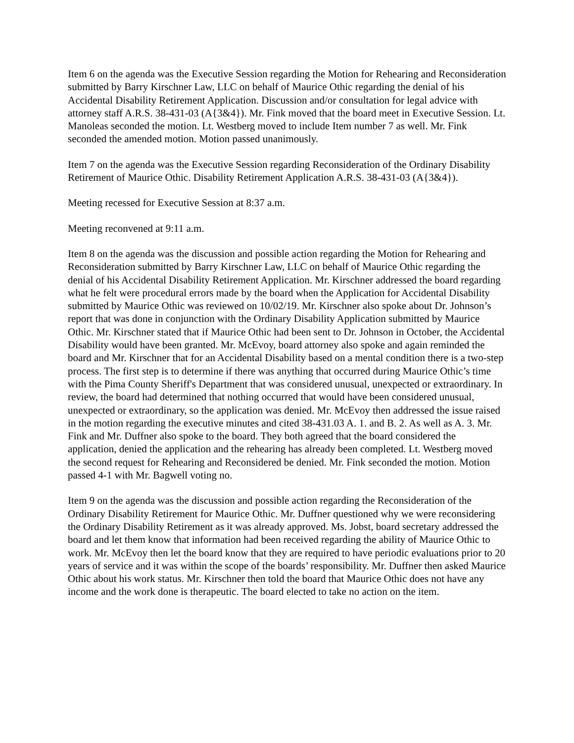Item 6 on the agenda was the Executive Session regarding the Motion for Rehearing and Reconsideration submitted by Barry Kirschner Law, LLC on behalf of Maurice Othic regarding the denial of his Accidental Disability Retirement Application. Discussion and/or consultation for legal advice with attorney staff A.R.S. 38-431-03 (A{3&4}). Mr. Fink moved that the board meet in Executive Session. Lt. Manoleas seconded the motion. Lt. Westberg moved to include Item number 7 as well. Mr. Fink seconded the amended motion. Motion passed unanimously.
Item 7 on the agenda was the Executive Session regarding Reconsideration of the Ordinary Disability Retirement of Maurice Othic. Disability Retirement Application A.R.S. 38-431-03 (A{3&4}).
Meeting recessed for Executive Session at 8:37 a.m.
Meeting reconvened at 9:11 a.m.
Item 8 on the agenda was the discussion and possible action regarding the Motion for Rehearing and Reconsideration submitted by Barry Kirschner Law, LLC on behalf of Maurice Othic regarding the denial of his Accidental Disability Retirement Application. Mr. Kirschner addressed the board regarding what he felt were procedural errors made by the board when the Application for Accidental Disability submitted by Maurice Othic was reviewed on 10/02/19. Mr. Kirschner also spoke about Dr. Johnson’s report that was done in conjunction with the Ordinary Disability Application submitted by Maurice Othic. Mr. Kirschner stated that if Maurice Othic had been sent to Dr. Johnson in October, the Accidental Disability would have been granted. Mr. McEvoy, board attorney also spoke and again reminded the board and Mr. Kirschner that for an Accidental Disability based on a mental condition there is a two-step process. The first step is to determine if there was anything that occurred during Maurice Othic’s time with the Pima County Sheriff's Department that was considered unusual, unexpected or extraordinary. In review, the board had determined that nothing occurred that would have been considered unusual, unexpected or extraordinary, so the application was denied. Mr. McEvoy then addressed the issue raised in the motion regarding the executive minutes and cited 38-431.03 A. 1. and B. 2. As well as A. 3. Mr. Fink and Mr. Duffner also spoke to the board. They both agreed that the board considered the application, denied the application and the rehearing has already been completed. Lt. Westberg moved the second request for Rehearing and Reconsidered be denied. Mr. Fink seconded the motion. Motion passed 4-1 with Mr. Bagwell voting no.
Item 9 on the agenda was the discussion and possible action regarding the Reconsideration of the Ordinary Disability Retirement for Maurice Othic. Mr. Duffner questioned why we were reconsidering the Ordinary Disability Retirement as it was already approved. Ms. Jobst, board secretary addressed the board and let them know that information had been received regarding the ability of Maurice Othic to work. Mr. McEvoy then let the board know that they are required to have periodic evaluations prior to 20 years of service and it was within the scope of the boards’ responsibility. Mr. Duffner then asked Maurice Othic about his work status. Mr. Kirschner then told the board that Maurice Othic does not have any income and the work done is therapeutic. The board elected to take no action on the item.